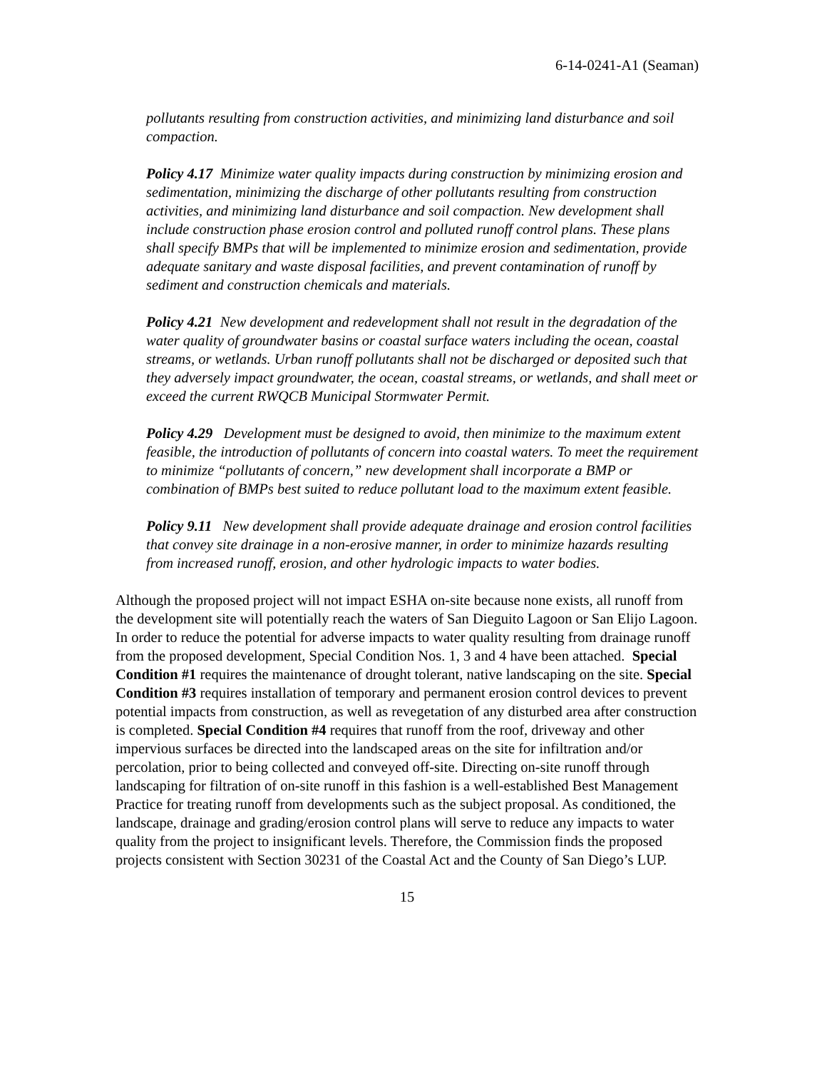6-14-0241-A1 (Seaman)
pollutants resulting from construction activities, and minimizing land disturbance and soil compaction.
Policy 4.17 Minimize water quality impacts during construction by minimizing erosion and sedimentation, minimizing the discharge of other pollutants resulting from construction activities, and minimizing land disturbance and soil compaction. New development shall include construction phase erosion control and polluted runoff control plans. These plans shall specify BMPs that will be implemented to minimize erosion and sedimentation, provide adequate sanitary and waste disposal facilities, and prevent contamination of runoff by sediment and construction chemicals and materials.
Policy 4.21 New development and redevelopment shall not result in the degradation of the water quality of groundwater basins or coastal surface waters including the ocean, coastal streams, or wetlands. Urban runoff pollutants shall not be discharged or deposited such that they adversely impact groundwater, the ocean, coastal streams, or wetlands, and shall meet or exceed the current RWQCB Municipal Stormwater Permit.
Policy 4.29 Development must be designed to avoid, then minimize to the maximum extent feasible, the introduction of pollutants of concern into coastal waters. To meet the requirement to minimize “pollutants of concern,” new development shall incorporate a BMP or combination of BMPs best suited to reduce pollutant load to the maximum extent feasible.
Policy 9.11 New development shall provide adequate drainage and erosion control facilities that convey site drainage in a non-erosive manner, in order to minimize hazards resulting from increased runoff, erosion, and other hydrologic impacts to water bodies.
Although the proposed project will not impact ESHA on-site because none exists, all runoff from the development site will potentially reach the waters of San Dieguito Lagoon or San Elijo Lagoon. In order to reduce the potential for adverse impacts to water quality resulting from drainage runoff from the proposed development, Special Condition Nos. 1, 3 and 4 have been attached. Special Condition #1 requires the maintenance of drought tolerant, native landscaping on the site. Special Condition #3 requires installation of temporary and permanent erosion control devices to prevent potential impacts from construction, as well as revegetation of any disturbed area after construction is completed. Special Condition #4 requires that runoff from the roof, driveway and other impervious surfaces be directed into the landscaped areas on the site for infiltration and/or percolation, prior to being collected and conveyed off-site. Directing on-site runoff through landscaping for filtration of on-site runoff in this fashion is a well-established Best Management Practice for treating runoff from developments such as the subject proposal. As conditioned, the landscape, drainage and grading/erosion control plans will serve to reduce any impacts to water quality from the project to insignificant levels. Therefore, the Commission finds the proposed projects consistent with Section 30231 of the Coastal Act and the County of San Diego’s LUP.
15